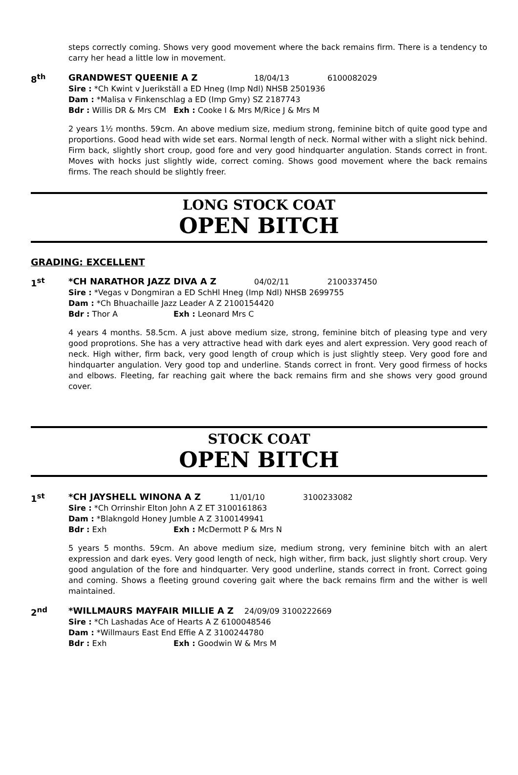steps correctly coming. Shows very good movement where the back remains firm. There is a tendency to carry her head a little low in movement.
8<sup>th</sup>
GRANDWEST QUEENIE A Z 18/04/13 6100082029
Sire : *Ch Kwint v Juerikställ a ED Hneg (Imp Ndl) NHSB 2501936
Dam : *Malisa v Finkenschlag a ED (Imp Gmy) SZ 2187743
Bdr : Willis DR & Mrs CM Exh : Cooke I & Mrs M/Rice J & Mrs M
2 years 1½ months. 59cm. An above medium size, medium strong, feminine bitch of quite good type and proportions. Good head with wide set ears. Normal length of neck. Normal wither with a slight nick behind. Firm back, slightly short croup, good fore and very good hindquarter angulation. Stands correct in front. Moves with hocks just slightly wide, correct coming. Shows good movement where the back remains firms. The reach should be slightly freer.
LONG STOCK COAT
OPEN BITCH
GRADING: EXCELLENT
1<sup>st</sup>
*CH NARATHOR JAZZ DIVA A Z 04/02/11 2100337450
Sire : *Vegas v Dongmiran a ED SchHl Hneg (Imp Ndl) NHSB 2699755
Dam : *Ch Bhuachaille Jazz Leader A Z 2100154420
Bdr : Thor A Exh : Leonard Mrs C
4 years 4 months. 58.5cm. A just above medium size, strong, feminine bitch of pleasing type and very good proprotions. She has a very attractive head with dark eyes and alert expression. Very good reach of neck. High wither, firm back, very good length of croup which is just slightly steep. Very good fore and hindquarter angulation. Very good top and underline. Stands correct in front. Very good firmess of hocks and elbows. Fleeting, far reaching gait where the back remains firm and she shows very good ground cover.
STOCK COAT
OPEN BITCH
1<sup>st</sup>
*CH JAYSHELL WINONA A Z 11/01/10 3100233082
Sire : *Ch Orrinshir Elton John A Z ET 3100161863
Dam : *Blakngold Honey Jumble A Z 3100149941
Bdr : Exh Exh : McDermott P & Mrs N
5 years 5 months. 59cm. An above medium size, medium strong, very feminine bitch with an alert expression and dark eyes. Very good length of neck, high wither, firm back, just slightly short croup. Very good angulation of the fore and hindquarter. Very good underline, stands correct in front. Correct going and coming. Shows a fleeting ground covering gait where the back remains firm and the wither is well maintained.
2<sup>nd</sup>
*WILLMAURS MAYFAIR MILLIE A Z 24/09/09 3100222669
Sire : *Ch Lashadas Ace of Hearts A Z 6100048546
Dam : *Willmaurs East End Effie A Z 3100244780
Bdr : Exh Exh : Goodwin W & Mrs M